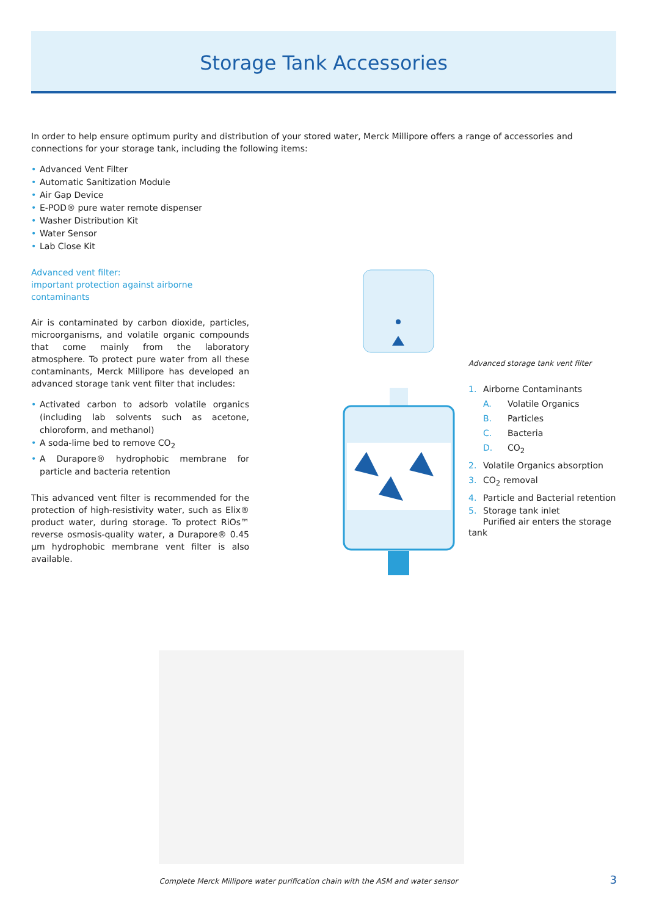Storage Tank Accessories
In order to help ensure optimum purity and distribution of your stored water, Merck Millipore offers a range of accessories and connections for your storage tank, including the following items:
• Advanced Vent Filter
• Automatic Sanitization Module
• Air Gap Device
• E-POD® pure water remote dispenser
• Washer Distribution Kit
• Water Sensor
• Lab Close Kit
Advanced vent filter:
important protection against airborne contaminants
Air is contaminated by carbon dioxide, particles, microorganisms, and volatile organic compounds that come mainly from the laboratory atmosphere. To protect pure water from all these contaminants, Merck Millipore has developed an advanced storage tank vent filter that includes:
• Activated carbon to adsorb volatile organics (including lab solvents such as acetone, chloroform, and methanol)
• A soda-lime bed to remove CO<sub>2</sub>
• A Durapore® hydrophobic membrane for particle and bacteria retention
This advanced vent filter is recommended for the protection of high-resistivity water, such as Elix® product water, during storage. To protect RiOs™ reverse osmosis-quality water, a Durapore® 0.45 µm hydrophobic membrane vent filter is also available.
Advanced storage tank vent filter
1. Airborne Contaminants
A. Volatile Organics
B. Particles
C. Bacteria
D. CO<sub>2</sub>
2. Volatile Organics absorption
3. CO<sub>2</sub> removal
4. Particle and Bacterial retention
5. Storage tank inlet
Purified air enters the storage tank
Complete Merck Millipore water purification chain with the ASM and water sensor 3